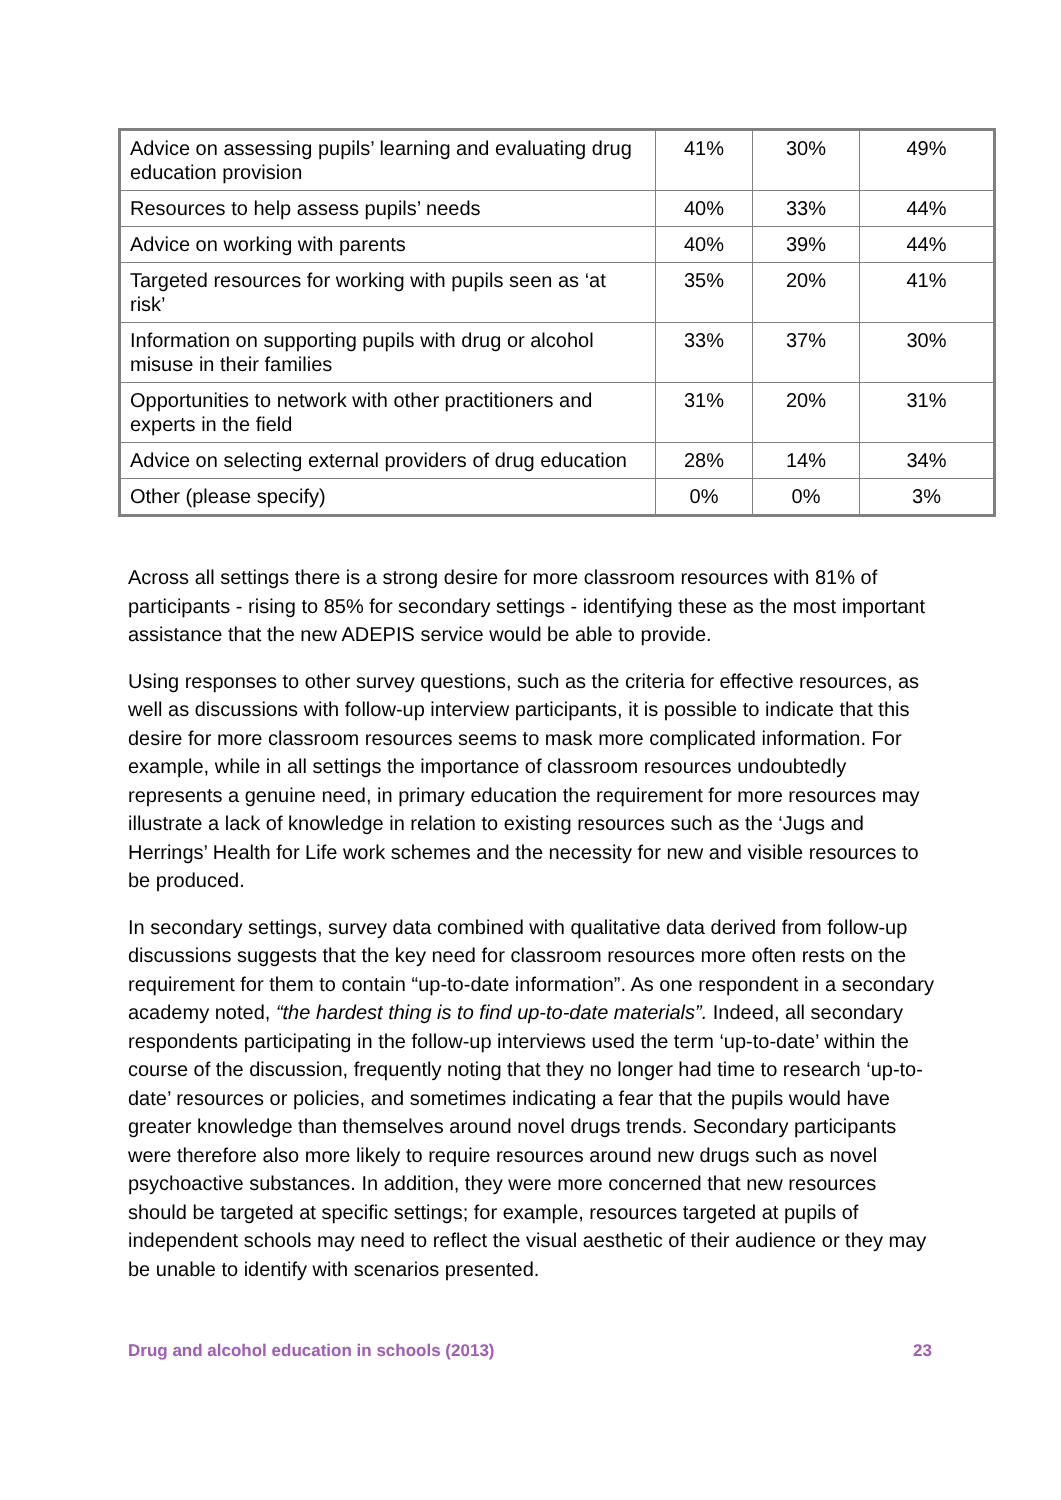| Advice on assessing pupils’ learning and evaluating drug education provision | 41% | 30% | 49% |
| Resources to help assess pupils’ needs | 40% | 33% | 44% |
| Advice on working with parents | 40% | 39% | 44% |
| Targeted resources for working with pupils seen as ‘at risk’ | 35% | 20% | 41% |
| Information on supporting pupils with drug or alcohol misuse in their families | 33% | 37% | 30% |
| Opportunities to network with other practitioners and experts in the field | 31% | 20% | 31% |
| Advice on selecting external providers of drug education | 28% | 14% | 34% |
| Other (please specify) | 0% | 0% | 3% |
Across all settings there is a strong desire for more classroom resources with 81% of participants - rising to 85% for secondary settings - identifying these as the most important assistance that the new ADEPIS service would be able to provide.
Using responses to other survey questions, such as the criteria for effective resources, as well as discussions with follow-up interview participants, it is possible to indicate that this desire for more classroom resources seems to mask more complicated information. For example, while in all settings the importance of classroom resources undoubtedly represents a genuine need, in primary education the requirement for more resources may illustrate a lack of knowledge in relation to existing resources such as the ‘Jugs and Herrings’ Health for Life work schemes and the necessity for new and visible resources to be produced.
In secondary settings, survey data combined with qualitative data derived from follow-up discussions suggests that the key need for classroom resources more often rests on the requirement for them to contain “up-to-date information”. As one respondent in a secondary academy noted, “the hardest thing is to find up-to-date materials”. Indeed, all secondary respondents participating in the follow-up interviews used the term ‘up-to-date’ within the course of the discussion, frequently noting that they no longer had time to research ‘up-to-date’ resources or policies, and sometimes indicating a fear that the pupils would have greater knowledge than themselves around novel drugs trends. Secondary participants were therefore also more likely to require resources around new drugs such as novel psychoactive substances. In addition, they were more concerned that new resources should be targeted at specific settings; for example, resources targeted at pupils of independent schools may need to reflect the visual aesthetic of their audience or they may be unable to identify with scenarios presented.
Drug and alcohol education in schools (2013) 23